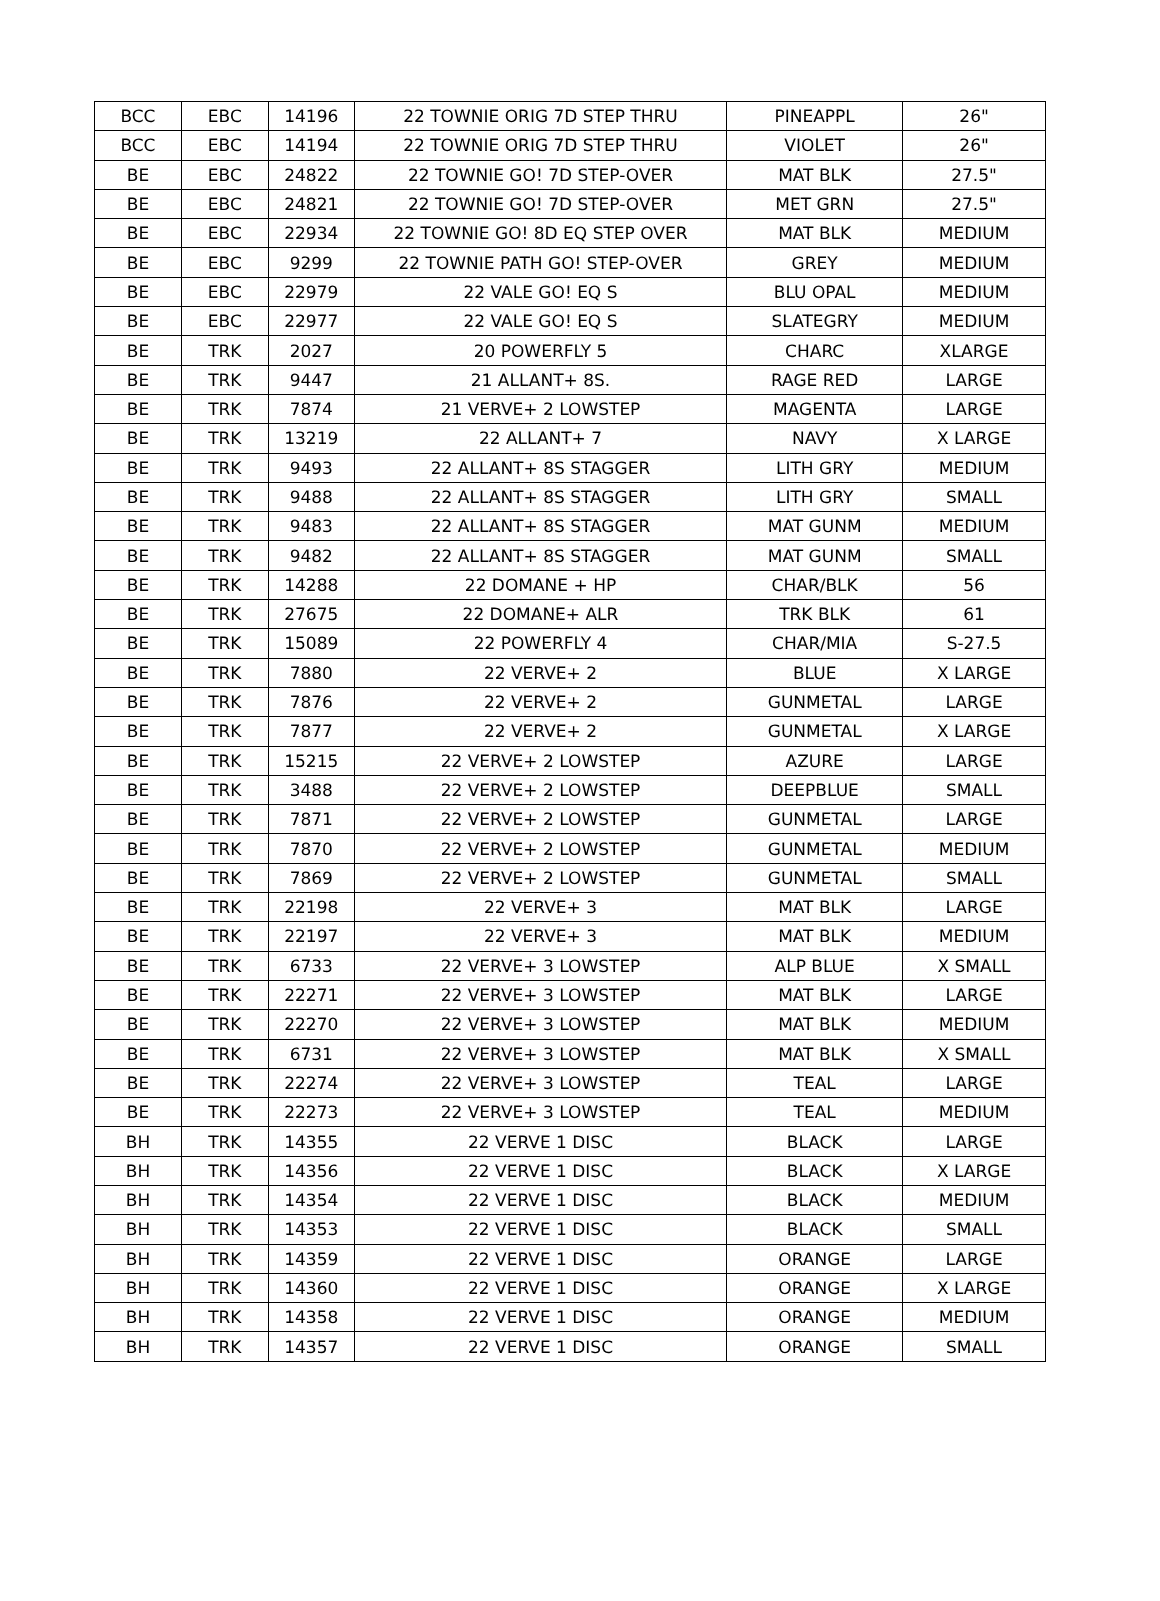| BCC | EBC | 14196 | 22 TOWNIE ORIG 7D STEP THRU | PINEAPPL | 26" |
| BCC | EBC | 14194 | 22 TOWNIE ORIG 7D STEP THRU | VIOLET | 26" |
| BE | EBC | 24822 | 22 TOWNIE GO! 7D STEP-OVER | MAT BLK | 27.5" |
| BE | EBC | 24821 | 22 TOWNIE GO! 7D STEP-OVER | MET GRN | 27.5" |
| BE | EBC | 22934 | 22 TOWNIE GO! 8D EQ STEP OVER | MAT BLK | MEDIUM |
| BE | EBC | 9299 | 22 TOWNIE PATH GO! STEP-OVER | GREY | MEDIUM |
| BE | EBC | 22979 | 22 VALE GO! EQ S | BLU OPAL | MEDIUM |
| BE | EBC | 22977 | 22 VALE GO! EQ S | SLATEGRY | MEDIUM |
| BE | TRK | 2027 | 20 POWERFLY 5 | CHARC | XLARGE |
| BE | TRK | 9447 | 21 ALLANT+ 8S. | RAGE RED | LARGE |
| BE | TRK | 7874 | 21 VERVE+ 2 LOWSTEP | MAGENTA | LARGE |
| BE | TRK | 13219 | 22 ALLANT+ 7 | NAVY | X LARGE |
| BE | TRK | 9493 | 22 ALLANT+ 8S STAGGER | LITH GRY | MEDIUM |
| BE | TRK | 9488 | 22 ALLANT+ 8S STAGGER | LITH GRY | SMALL |
| BE | TRK | 9483 | 22 ALLANT+ 8S STAGGER | MAT GUNM | MEDIUM |
| BE | TRK | 9482 | 22 ALLANT+ 8S STAGGER | MAT GUNM | SMALL |
| BE | TRK | 14288 | 22 DOMANE + HP | CHAR/BLK | 56 |
| BE | TRK | 27675 | 22 DOMANE+ ALR | TRK BLK | 61 |
| BE | TRK | 15089 | 22 POWERFLY 4 | CHAR/MIA | S-27.5 |
| BE | TRK | 7880 | 22 VERVE+ 2 | BLUE | X LARGE |
| BE | TRK | 7876 | 22 VERVE+ 2 | GUNMETAL | LARGE |
| BE | TRK | 7877 | 22 VERVE+ 2 | GUNMETAL | X LARGE |
| BE | TRK | 15215 | 22 VERVE+ 2 LOWSTEP | AZURE | LARGE |
| BE | TRK | 3488 | 22 VERVE+ 2 LOWSTEP | DEEPBLUE | SMALL |
| BE | TRK | 7871 | 22 VERVE+ 2 LOWSTEP | GUNMETAL | LARGE |
| BE | TRK | 7870 | 22 VERVE+ 2 LOWSTEP | GUNMETAL | MEDIUM |
| BE | TRK | 7869 | 22 VERVE+ 2 LOWSTEP | GUNMETAL | SMALL |
| BE | TRK | 22198 | 22 VERVE+ 3 | MAT BLK | LARGE |
| BE | TRK | 22197 | 22 VERVE+ 3 | MAT BLK | MEDIUM |
| BE | TRK | 6733 | 22 VERVE+ 3 LOWSTEP | ALP BLUE | X SMALL |
| BE | TRK | 22271 | 22 VERVE+ 3 LOWSTEP | MAT BLK | LARGE |
| BE | TRK | 22270 | 22 VERVE+ 3 LOWSTEP | MAT BLK | MEDIUM |
| BE | TRK | 6731 | 22 VERVE+ 3 LOWSTEP | MAT BLK | X SMALL |
| BE | TRK | 22274 | 22 VERVE+ 3 LOWSTEP | TEAL | LARGE |
| BE | TRK | 22273 | 22 VERVE+ 3 LOWSTEP | TEAL | MEDIUM |
| BH | TRK | 14355 | 22 VERVE 1 DISC | BLACK | LARGE |
| BH | TRK | 14356 | 22 VERVE 1 DISC | BLACK | X LARGE |
| BH | TRK | 14354 | 22 VERVE 1 DISC | BLACK | MEDIUM |
| BH | TRK | 14353 | 22 VERVE 1 DISC | BLACK | SMALL |
| BH | TRK | 14359 | 22 VERVE 1 DISC | ORANGE | LARGE |
| BH | TRK | 14360 | 22 VERVE 1 DISC | ORANGE | X LARGE |
| BH | TRK | 14358 | 22 VERVE 1 DISC | ORANGE | MEDIUM |
| BH | TRK | 14357 | 22 VERVE 1 DISC | ORANGE | SMALL |